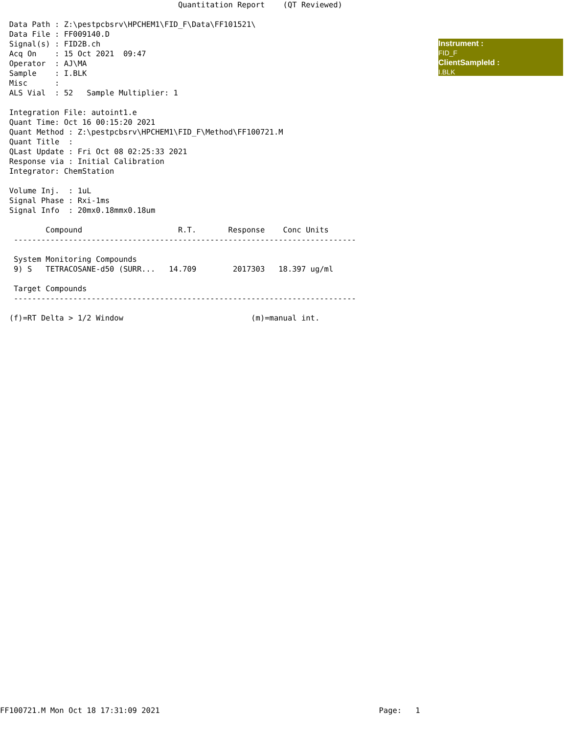Instrument :
FID_F
ClientSampleId :
I.BLK
                                       Quantitation Report    (QT Reviewed)

  Data Path : Z:\pestpcbsrv\HPCHEM1\FID_F\Data\FF101521\
  Data File : FF009140.D
  Signal(s) : FID2B.ch
  Acq On    : 15 Oct 2021  09:47
  Operator  : AJ\MA
  Sample    : I.BLK
  Misc      :
  ALS Vial  : 52   Sample Multiplier: 1

  Integration File: autoint1.e
  Quant Time: Oct 16 00:15:20 2021
  Quant Method : Z:\pestpcbsrv\HPCHEM1\FID_F\Method\FF100721.M
  Quant Title  :
  QLast Update : Fri Oct 08 02:25:33 2021
  Response via : Initial Calibration
  Integrator: ChemStation

  Volume Inj.  : 1uL
  Signal Phase : Rxi-1ms
  Signal Info  : 20mx0.18mmx0.18um

          Compound                     R.T.       Response    Conc Units
   ---------------------------------------------------------------------------

   System Monitoring Compounds
   9) S   TETRACOSANE-d50 (SURR...   14.709        2017303   18.397 ug/ml

   Target Compounds
   ---------------------------------------------------------------------------

  (f)=RT Delta > 1/2 Window                            (m)=manual int.
FF100721.M Mon Oct 18 17:31:09 2021                                                Page:   1